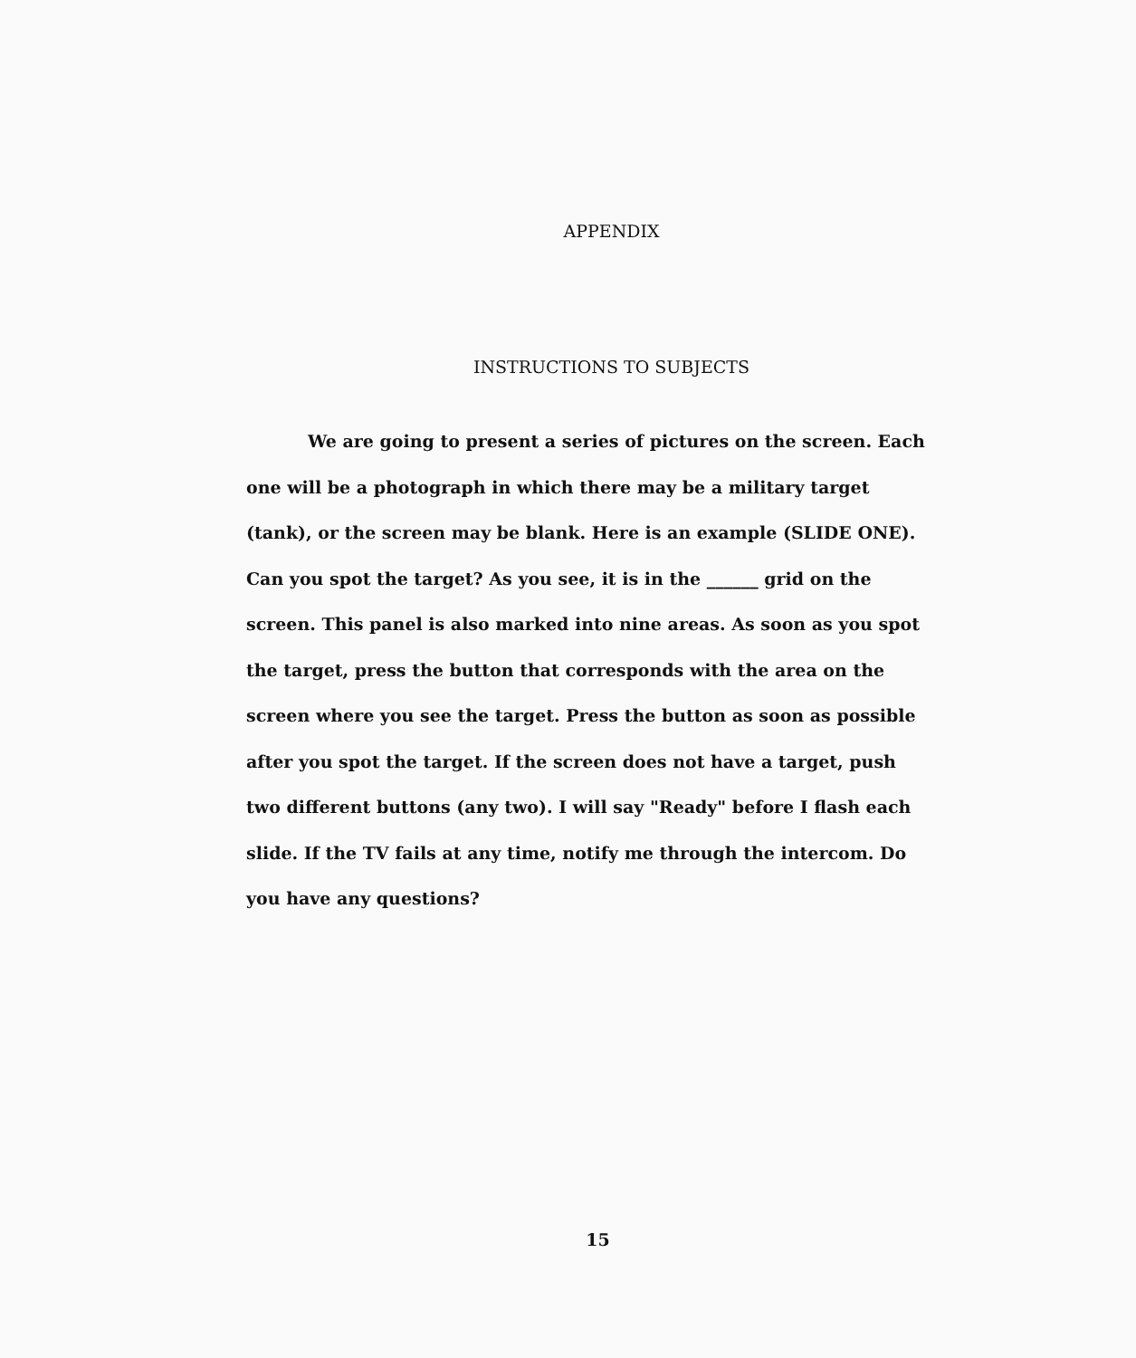APPENDIX
INSTRUCTIONS TO SUBJECTS
We are going to present a series of pictures on the screen. Each one will be a photograph in which there may be a military target (tank), or the screen may be blank. Here is an example (SLIDE ONE). Can you spot the target? As you see, it is in the ______ grid on the screen. This panel is also marked into nine areas. As soon as you spot the target, press the button that corresponds with the area on the screen where you see the target. Press the button as soon as possible after you spot the target. If the screen does not have a target, push two different buttons (any two). I will say "Ready" before I flash each slide. If the TV fails at any time, notify me through the intercom. Do you have any questions?
15